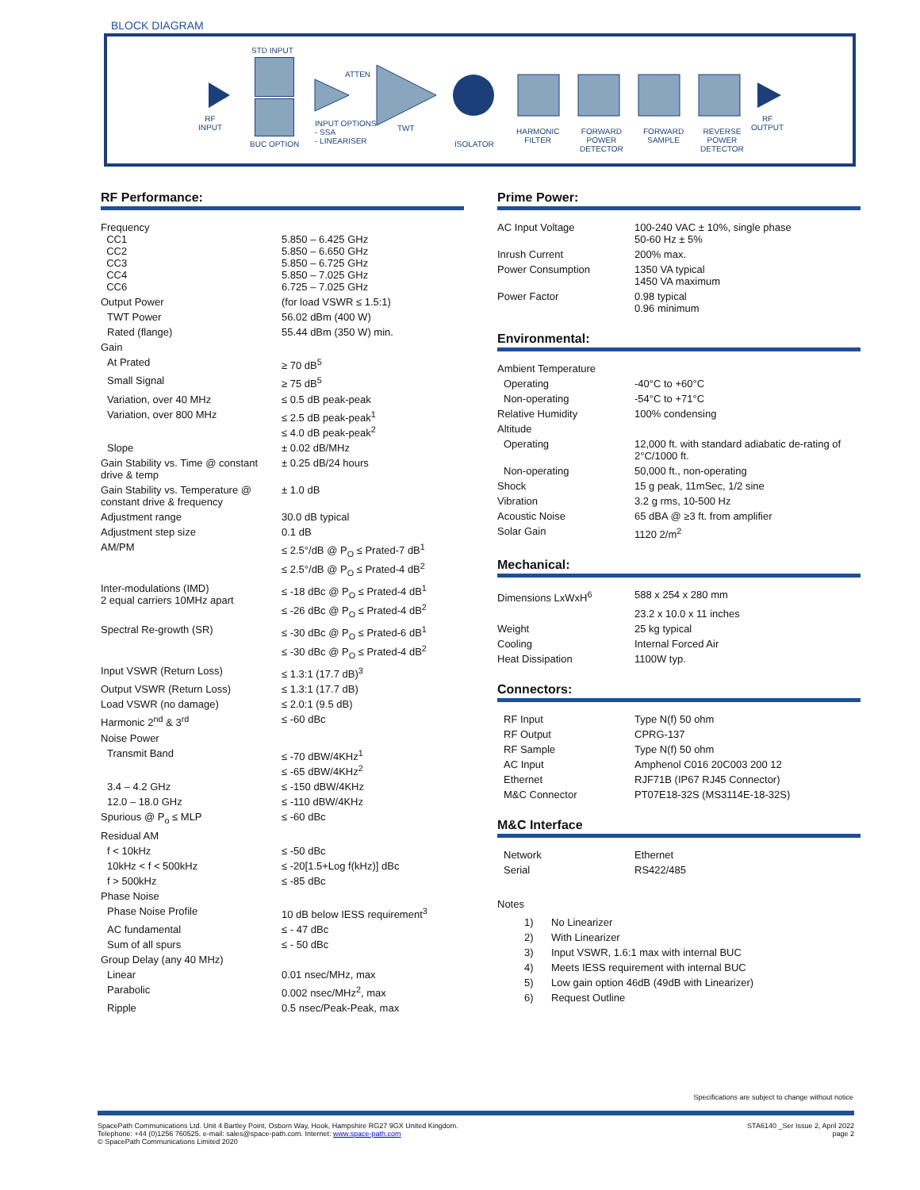BLOCK DIAGRAM
STD INPUT
ATTEN
RF
INPUT
BUC OPTION
INPUT OPTIONS
- SSA
- LINEARISER
TWT
ISOLATOR
HARMONIC
FILTER
FORWARD
POWER
DETECTOR
FORWARD
SAMPLE
REVERSE
POWER
DETECTOR
RF
OUTPUT
RF Performance:
| Frequency CC1 CC2 CC3 CC4 CC6 | 5.850 – 6.425 GHz 5.850 – 6.650 GHz 5.850 – 6.725 GHz 5.850 – 7.025 GHz 6.725 – 7.025 GHz |
| Output Power | (for load VSWR ≤ 1.5:1) |
| TWT Power | 56.02 dBm (400 W) |
| Rated (flange) | 55.44 dBm (350 W) min. |
| Gain | |
| At Prated | ≥ 70 dB<sup>5</sup> |
| Small Signal | ≥ 75 dB<sup>5</sup> |
| Variation, over 40 MHz | ≤ 0.5 dB peak-peak |
| Variation, over 800 MHz | ≤ 2.5 dB peak-peak<sup>1</sup> ≤ 4.0 dB peak-peak<sup>2</sup> |
| Slope | ± 0.02 dB/MHz |
| Gain Stability vs. Time @ constant drive & temp | ± 0.25 dB/24 hours |
| Gain Stability vs. Temperature @ constant drive & frequency | ± 1.0 dB |
| Adjustment range | 30.0 dB typical |
| Adjustment step size | 0.1 dB |
| AM/PM | ≤ 2.5°/dB @ P<sub>O</sub> ≤ Prated-7 dB<sup>1</sup> ≤ 2.5°/dB @ P<sub>O</sub> ≤ Prated-4 dB<sup>2</sup> |
| Inter-modulations (IMD) 2 equal carriers 10MHz apart | ≤ -18 dBc @ P<sub>O</sub> ≤ Prated-4 dB<sup>1</sup> ≤ -26 dBc @ P<sub>O</sub> ≤ Prated-4 dB<sup>2</sup> |
| Spectral Re-growth (SR) | ≤ -30 dBc @ P<sub>O</sub> ≤ Prated-6 dB<sup>1</sup> ≤ -30 dBc @ P<sub>O</sub> ≤ Prated-4 dB<sup>2</sup> |
| Input VSWR (Return Loss) | ≤ 1.3:1 (17.7 dB)<sup>3</sup> |
| Output VSWR (Return Loss) | ≤ 1.3:1 (17.7 dB) |
| Load VSWR (no damage) | ≤ 2.0:1 (9.5 dB) |
| Harmonic 2<sup>nd</sup> & 3<sup>rd</sup> | ≤ -60 dBc |
| Noise Power | |
| Transmit Band | ≤ -70 dBW/4KHz<sup>1</sup> ≤ -65 dBW/4KHz<sup>2</sup> |
| 3.4 – 4.2 GHz | ≤ -150 dBW/4KHz |
| 12.0 – 18.0 GHz | ≤ -110 dBW/4KHz |
| Spurious @ P<sub>o</sub> ≤ MLP | ≤ -60 dBc |
| Residual AM | |
| f < 10kHz | ≤ -50 dBc |
| 10kHz < f < 500kHz | ≤ -20[1.5+Log f(kHz)] dBc |
| f > 500kHz | ≤ -85 dBc |
| Phase Noise | |
| Phase Noise Profile | 10 dB below IESS requirement<sup>3</sup> |
| AC fundamental | ≤ - 47 dBc |
| Sum of all spurs | ≤ - 50 dBc |
| Group Delay (any 40 MHz) | |
| Linear | 0.01 nsec/MHz, max |
| Parabolic | 0.002 nsec/MHz<sup>2</sup>, max |
| Ripple | 0.5 nsec/Peak-Peak, max |
Prime Power:
| AC Input Voltage | 100-240 VAC ± 10%, single phase 50-60 Hz ± 5% |
| Inrush Current | 200% max. |
| Power Consumption | 1350 VA typical 1450 VA maximum |
| Power Factor | 0.98 typical 0.96 minimum |
Environmental:
| Ambient Temperature | |
| Operating | -40°C to +60°C |
| Non-operating | -54°C to +71°C |
| Relative Humidity | 100% condensing |
| Altitude | |
| Operating | 12,000 ft. with standard adiabatic de-rating of 2°C/1000 ft. |
| Non-operating | 50,000 ft., non-operating |
| Shock | 15 g peak, 11mSec, 1/2 sine |
| Vibration | 3.2 g rms, 10-500 Hz |
| Acoustic Noise | 65 dBA @ ≥3 ft. from amplifier |
| Solar Gain | 1120 2/m<sup>2</sup> |
Mechanical:
| Dimensions LxWxH<sup>6</sup> | 588 x 254 x 280 mm |
| | 23.2 x 10.0 x 11 inches |
| Weight | 25 kg typical |
| Cooling | Internal Forced Air |
| Heat Dissipation | 1100W typ. |
Connectors:
| RF Input | Type N(f) 50 ohm |
| RF Output | CPRG-137 |
| RF Sample | Type N(f) 50 ohm |
| AC Input | Amphenol C016 20C003 200 12 |
| Ethernet | RJF71B (IP67 RJ45 Connector) |
| M&C Connector | PT07E18-32S (MS3114E-18-32S) |
M&C Interface
| Network | Ethernet |
| Serial | RS422/485 |
Notes
| 1) | No Linearizer |
| 2) | With Linearizer |
| 3) | Input VSWR, 1.6:1 max with internal BUC |
| 4) | Meets IESS requirement with internal BUC |
| 5) | Low gain option 46dB (49dB with Linearizer) |
| 6) | Request Outline |
Specifications are subject to change without notice
STA6140 _Ser Issue 2, April 2022
page 2
SpacePath Communications Ltd. Unit 4 Bartley Point, Osborn Way, Hook, Hampshire RG27 9GX United Kingdom.
Telephone: +44 (0)1256 760525. e-mail: sales@space-path.com. Internet: www.space-path.com
© SpacePath Communications Limited 2020